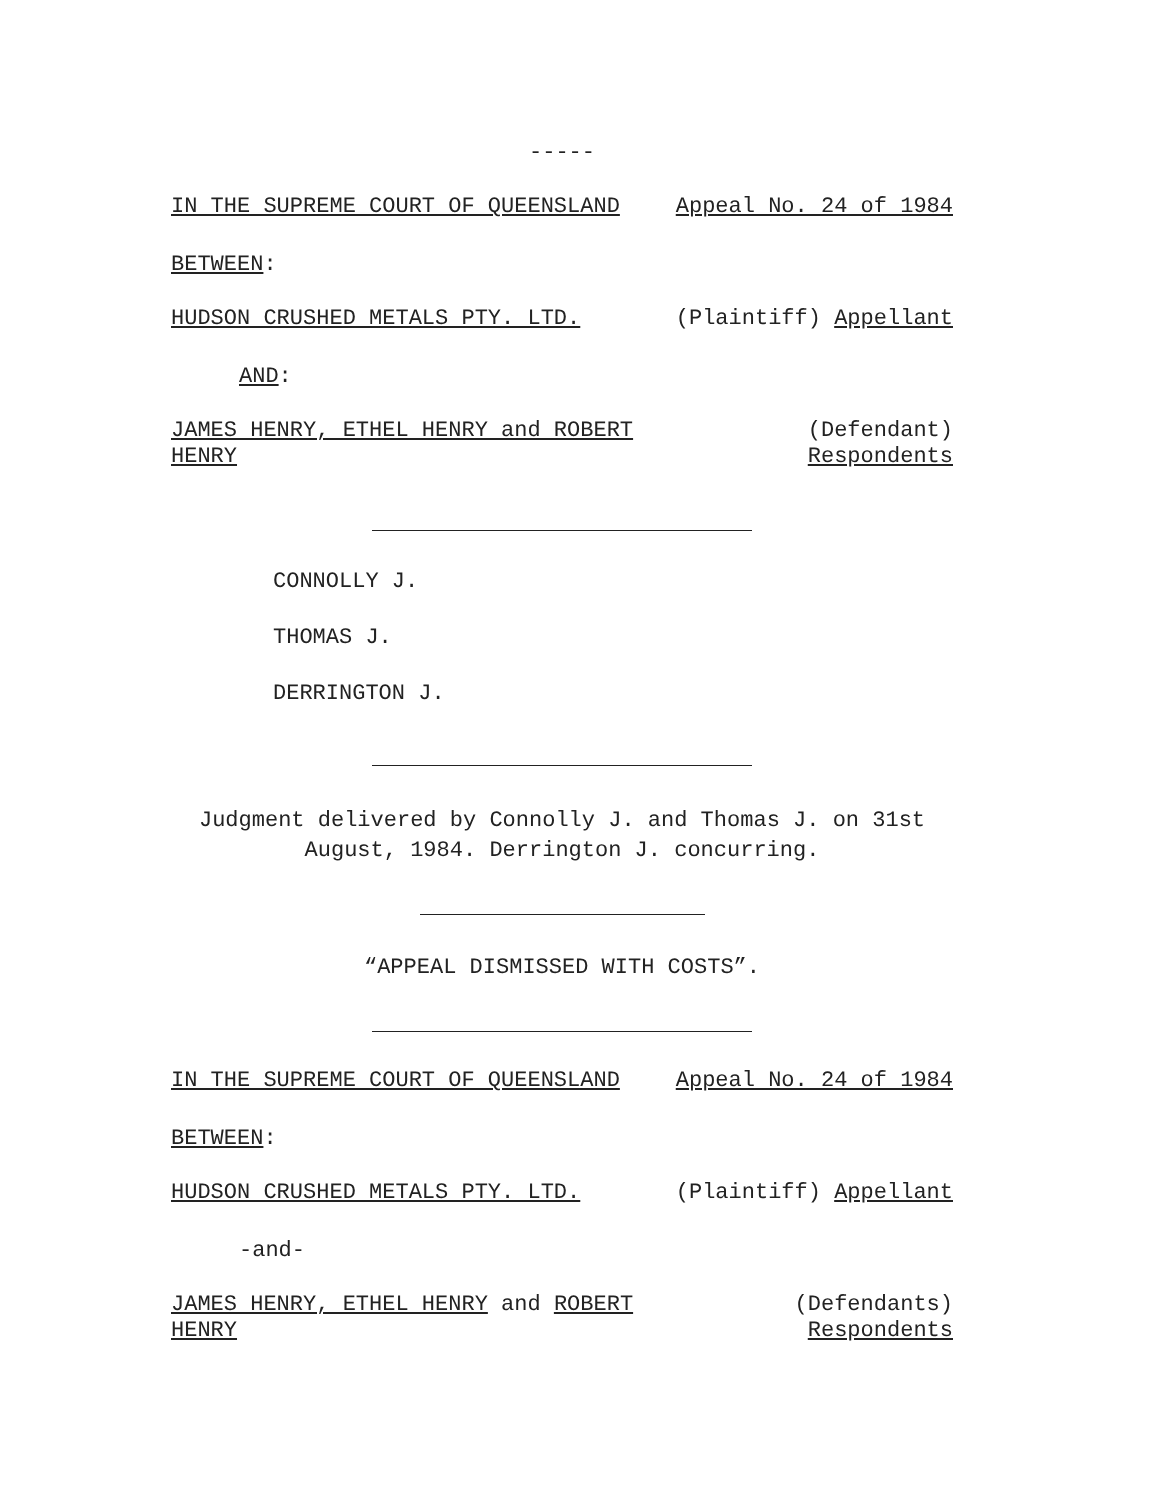-----
IN THE SUPREME COURT OF QUEENSLAND Appeal No. 24 of 1984
BETWEEN:
HUDSON CRUSHED METALS PTY. LTD. (Plaintiff) Appellant
AND:
JAMES HENRY, ETHEL HENRY and ROBERT HENRY (Defendant)
Respondents
CONNOLLY J.
THOMAS J.
DERRINGTON J.
Judgment delivered by Connolly J. and Thomas J. on 31st
August, 1984. Derrington J. concurring.
“APPEAL DISMISSED WITH COSTS”.
IN THE SUPREME COURT OF QUEENSLAND Appeal No. 24 of 1984
BETWEEN:
HUDSON CRUSHED METALS PTY. LTD. (Plaintiff) Appellant
-and-
JAMES HENRY, ETHEL HENRY and ROBERT HENRY (Defendants)
Respondents